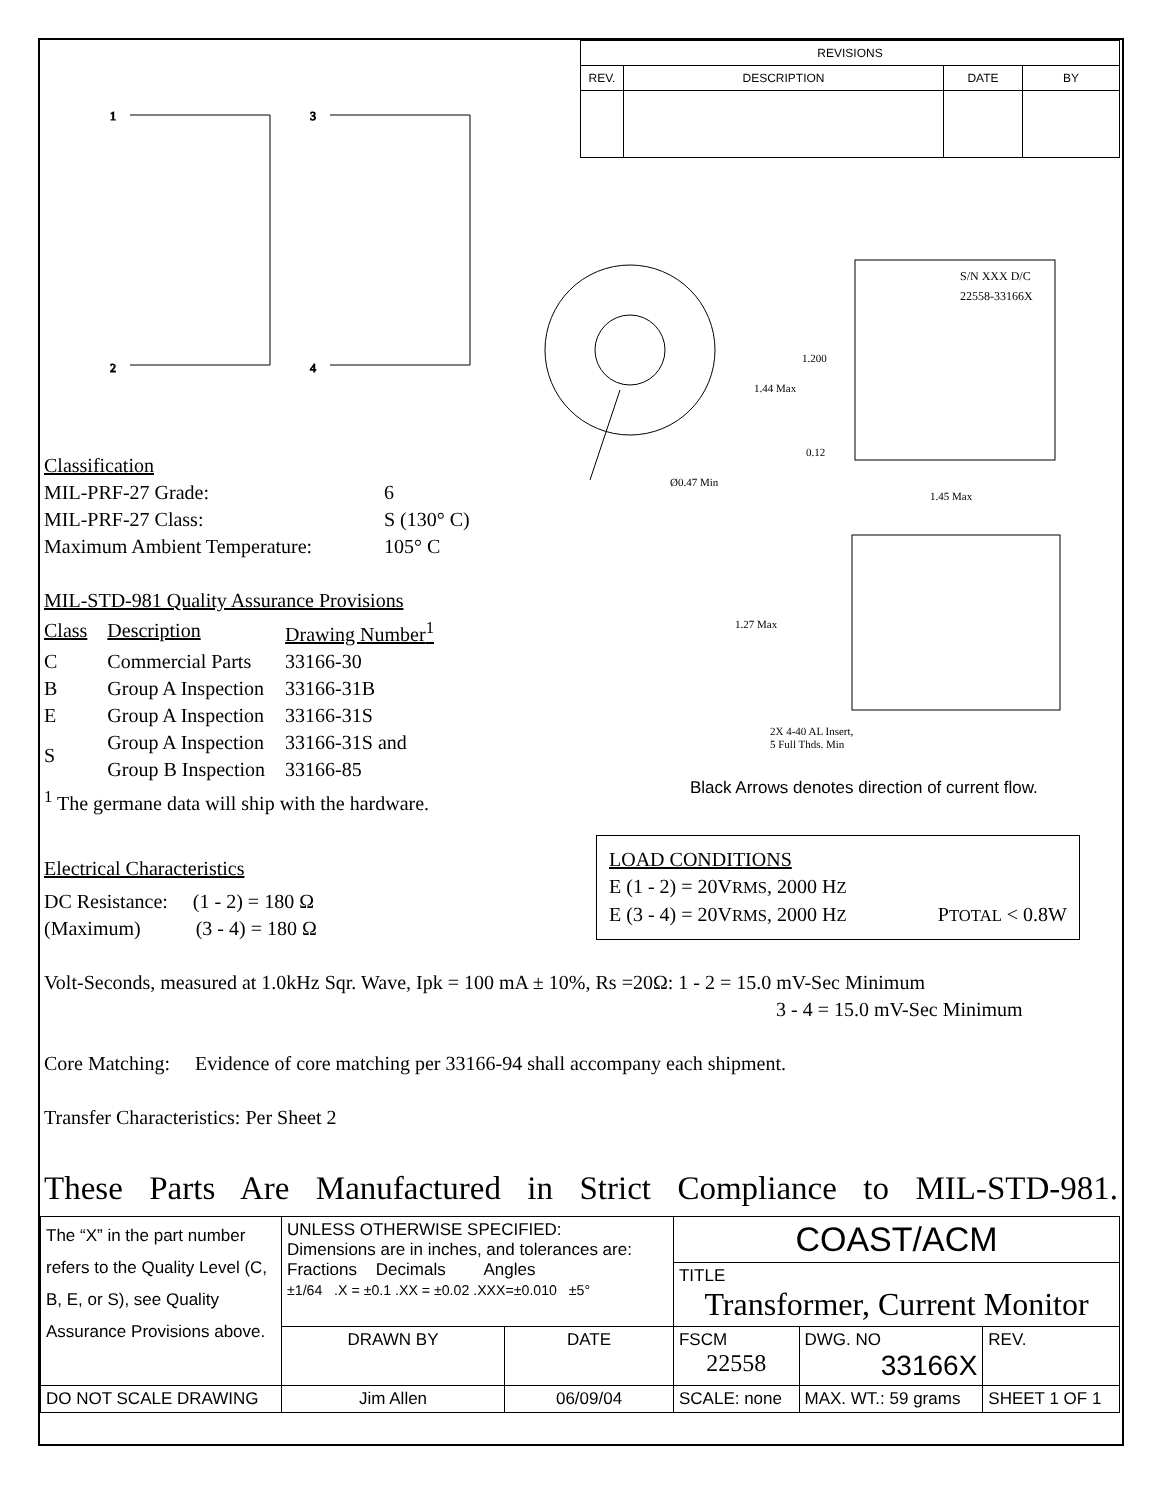| REVISIONS | | | |
| --- | --- | --- | --- |
| REV. | DESCRIPTION | DATE | BY |
1
2
3
4
Ø0.47 Min
1.200
1.44 Max
0.12
1.45 Max
S/N XXX D/C
22558-33166X
1.27 Max
2X 4-40 AL Insert,
5 Full Thds. Min
Classification
| MIL-PRF-27 Grade: | 6 |
| MIL-PRF-27 Class: | S (130° C) |
| Maximum Ambient Temperature: | 105° C |
MIL-STD-981 Quality Assurance Provisions
| Class | Description | Drawing Number<sup>1</sup> |
| C | Commercial Parts | 33166-30 |
| B | Group A Inspection | 33166-31B |
| E | Group A Inspection | 33166-31S |
| S | Group A Inspection Group B Inspection | 33166-31S and 33166-85 |
<sup>1</sup> The germane data will ship with the hardware.
Black Arrows denotes direction of current flow.
LOAD CONDITIONS
E (1 - 2) = 20VRMS, 2000 HZ
E (3 - 4) = 20VRMS, 2000 HZ PTOTAL < 0.8W
Electrical Characteristics
DC Resistance: (1 - 2) = 180 Ω
(Maximum) (3 - 4) = 180 Ω
Volt-Seconds, measured at 1.0kHz Sqr. Wave, Ipk = 100 mA ± 10%, Rs =20Ω: 1 - 2 = 15.0 mV-Sec Minimum
3 - 4 = 15.0 mV-Sec Minimum
Core Matching: Evidence of core matching per 33166-94 shall accompany each shipment.
Transfer Characteristics: Per Sheet 2
These Parts Are Manufactured in Strict Compliance to MIL-STD-981.
| The “X” in the part number refers to the Quality Level (C, B, E, or S), see Quality Assurance Provisions above. | UNLESS OTHERWISE SPECIFIED: Dimensions are in inches, and tolerances are: Fractions Decimals Angles ±1/64 .X = ±0.1 .XX = ±0.02 .XXX=±0.010 ±5° | | COAST/ACM | | | |
| | | | TITLE Transformer, Current Monitor | | | |
| | DRAWN BY | DATE | FSCM 22558 | | DWG. NO 33166X | REV. |
| DO NOT SCALE DRAWING | Jim Allen | 06/09/04 | SCALE: none | MAX. WT.: 59 grams | | SHEET 1 OF 1 |